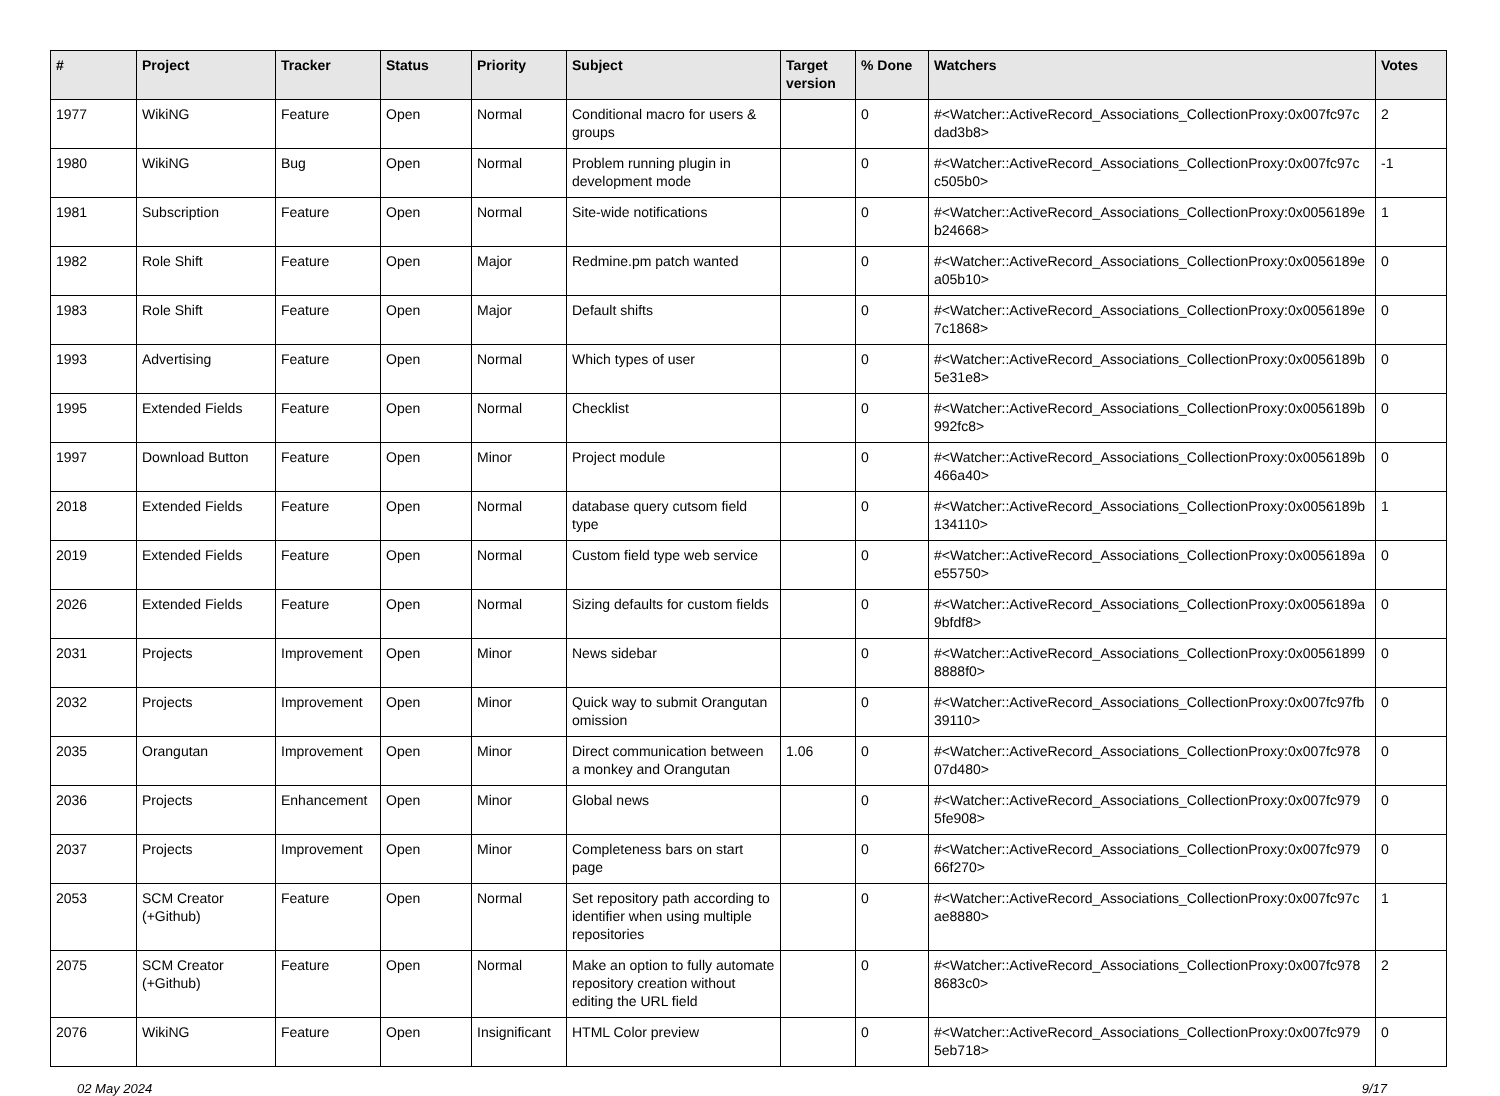| # | Project | Tracker | Status | Priority | Subject | Target version | % Done | Watchers | Votes |
| --- | --- | --- | --- | --- | --- | --- | --- | --- | --- |
| 1977 | WikiNG | Feature | Open | Normal | Conditional macro for users & groups | | 0 | #<Watcher::ActiveRecord_Associations_CollectionProxy:0x007fc97c dad3b8> | 2 |
| 1980 | WikiNG | Bug | Open | Normal | Problem running plugin in development mode | | 0 | #<Watcher::ActiveRecord_Associations_CollectionProxy:0x007fc97c c505b0> | -1 |
| 1981 | Subscription | Feature | Open | Normal | Site-wide notifications | | 0 | #<Watcher::ActiveRecord_Associations_CollectionProxy:0x0056189e b24668> | 1 |
| 1982 | Role Shift | Feature | Open | Major | Redmine.pm patch wanted | | 0 | #<Watcher::ActiveRecord_Associations_CollectionProxy:0x0056189e a05b10> | 0 |
| 1983 | Role Shift | Feature | Open | Major | Default shifts | | 0 | #<Watcher::ActiveRecord_Associations_CollectionProxy:0x0056189e 7c1868> | 0 |
| 1993 | Advertising | Feature | Open | Normal | Which types of user | | 0 | #<Watcher::ActiveRecord_Associations_CollectionProxy:0x0056189b 5e31e8> | 0 |
| 1995 | Extended Fields | Feature | Open | Normal | Checklist | | 0 | #<Watcher::ActiveRecord_Associations_CollectionProxy:0x0056189b 992fc8> | 0 |
| 1997 | Download Button | Feature | Open | Minor | Project module | | 0 | #<Watcher::ActiveRecord_Associations_CollectionProxy:0x0056189b 466a40> | 0 |
| 2018 | Extended Fields | Feature | Open | Normal | database query cutsom field type | | 0 | #<Watcher::ActiveRecord_Associations_CollectionProxy:0x0056189b 134110> | 1 |
| 2019 | Extended Fields | Feature | Open | Normal | Custom field type web service | | 0 | #<Watcher::ActiveRecord_Associations_CollectionProxy:0x0056189a e55750> | 0 |
| 2026 | Extended Fields | Feature | Open | Normal | Sizing defaults for custom fields | | 0 | #<Watcher::ActiveRecord_Associations_CollectionProxy:0x0056189a 9bfdf8> | 0 |
| 2031 | Projects | Improvement | Open | Minor | News sidebar | | 0 | #<Watcher::ActiveRecord_Associations_CollectionProxy:0x00561899 8888f0> | 0 |
| 2032 | Projects | Improvement | Open | Minor | Quick way to submit Orangutan omission | | 0 | #<Watcher::ActiveRecord_Associations_CollectionProxy:0x007fc97fb 39110> | 0 |
| 2035 | Orangutan | Improvement | Open | Minor | Direct communication between a monkey and Orangutan | 1.06 | 0 | #<Watcher::ActiveRecord_Associations_CollectionProxy:0x007fc978 07d480> | 0 |
| 2036 | Projects | Enhancement | Open | Minor | Global news | | 0 | #<Watcher::ActiveRecord_Associations_CollectionProxy:0x007fc979 5fe908> | 0 |
| 2037 | Projects | Improvement | Open | Minor | Completeness bars on start page | | 0 | #<Watcher::ActiveRecord_Associations_CollectionProxy:0x007fc979 66f270> | 0 |
| 2053 | SCM Creator (+Github) | Feature | Open | Normal | Set repository path according to identifier when using multiple repositories | | 0 | #<Watcher::ActiveRecord_Associations_CollectionProxy:0x007fc97c ae8880> | 1 |
| 2075 | SCM Creator (+Github) | Feature | Open | Normal | Make an option to fully automate repository creation without editing the URL field | | 0 | #<Watcher::ActiveRecord_Associations_CollectionProxy:0x007fc978 8683c0> | 2 |
| 2076 | WikiNG | Feature | Open | Insignificant | HTML Color preview | | 0 | #<Watcher::ActiveRecord_Associations_CollectionProxy:0x007fc979 5eb718> | 0 |
02 May 2024 9/17